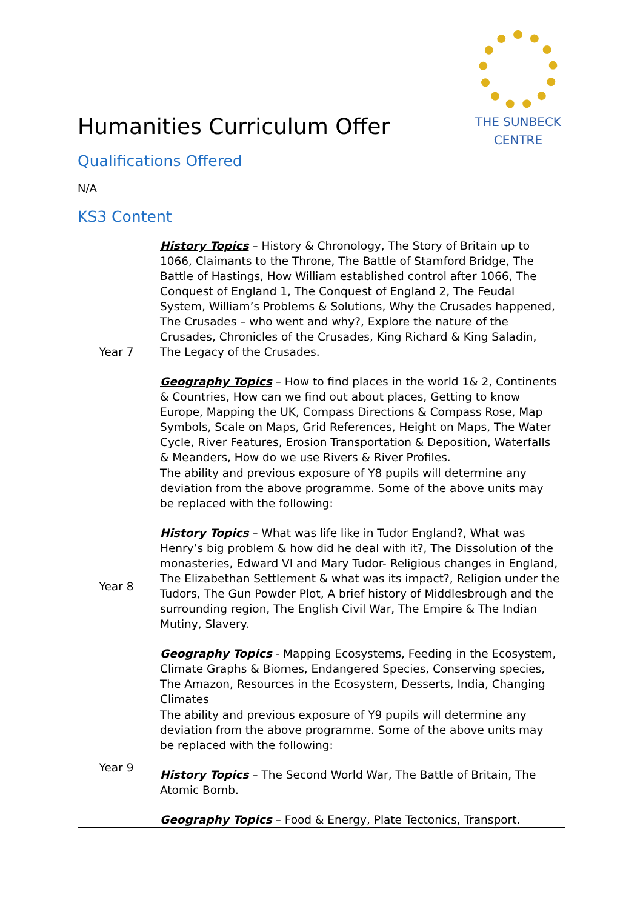THE SUNBECK
CENTRE
Humanities Curriculum Offer
Qualifications Offered
N/A
KS3 Content
| Year 7 | History Topics – History & Chronology, The Story of Britain up to 1066, Claimants to the Throne, The Battle of Stamford Bridge, The Battle of Hastings, How William established control after 1066, The Conquest of England 1, The Conquest of England 2, The Feudal System, William’s Problems & Solutions, Why the Crusades happened, The Crusades – who went and why?, Explore the nature of the Crusades, Chronicles of the Crusades, King Richard & King Saladin, The Legacy of the Crusades. Geography Topics – How to find places in the world 1& 2, Continents & Countries, How can we find out about places, Getting to know Europe, Mapping the UK, Compass Directions & Compass Rose, Map Symbols, Scale on Maps, Grid References, Height on Maps, The Water Cycle, River Features, Erosion Transportation & Deposition, Waterfalls & Meanders, How do we use Rivers & River Profiles. |
| Year 8 | The ability and previous exposure of Y8 pupils will determine any deviation from the above programme. Some of the above units may be replaced with the following: History Topics – What was life like in Tudor England?, What was Henry’s big problem & how did he deal with it?, The Dissolution of the monasteries, Edward VI and Mary Tudor- Religious changes in England, The Elizabethan Settlement & what was its impact?, Religion under the Tudors, The Gun Powder Plot, A brief history of Middlesbrough and the surrounding region, The English Civil War, The Empire & The Indian Mutiny, Slavery. Geography Topics - Mapping Ecosystems, Feeding in the Ecosystem, Climate Graphs & Biomes, Endangered Species, Conserving species, The Amazon, Resources in the Ecosystem, Desserts, India, Changing Climates |
| Year 9 | The ability and previous exposure of Y9 pupils will determine any deviation from the above programme. Some of the above units may be replaced with the following: History Topics – The Second World War, The Battle of Britain, The Atomic Bomb. Geography Topics – Food & Energy, Plate Tectonics, Transport. |